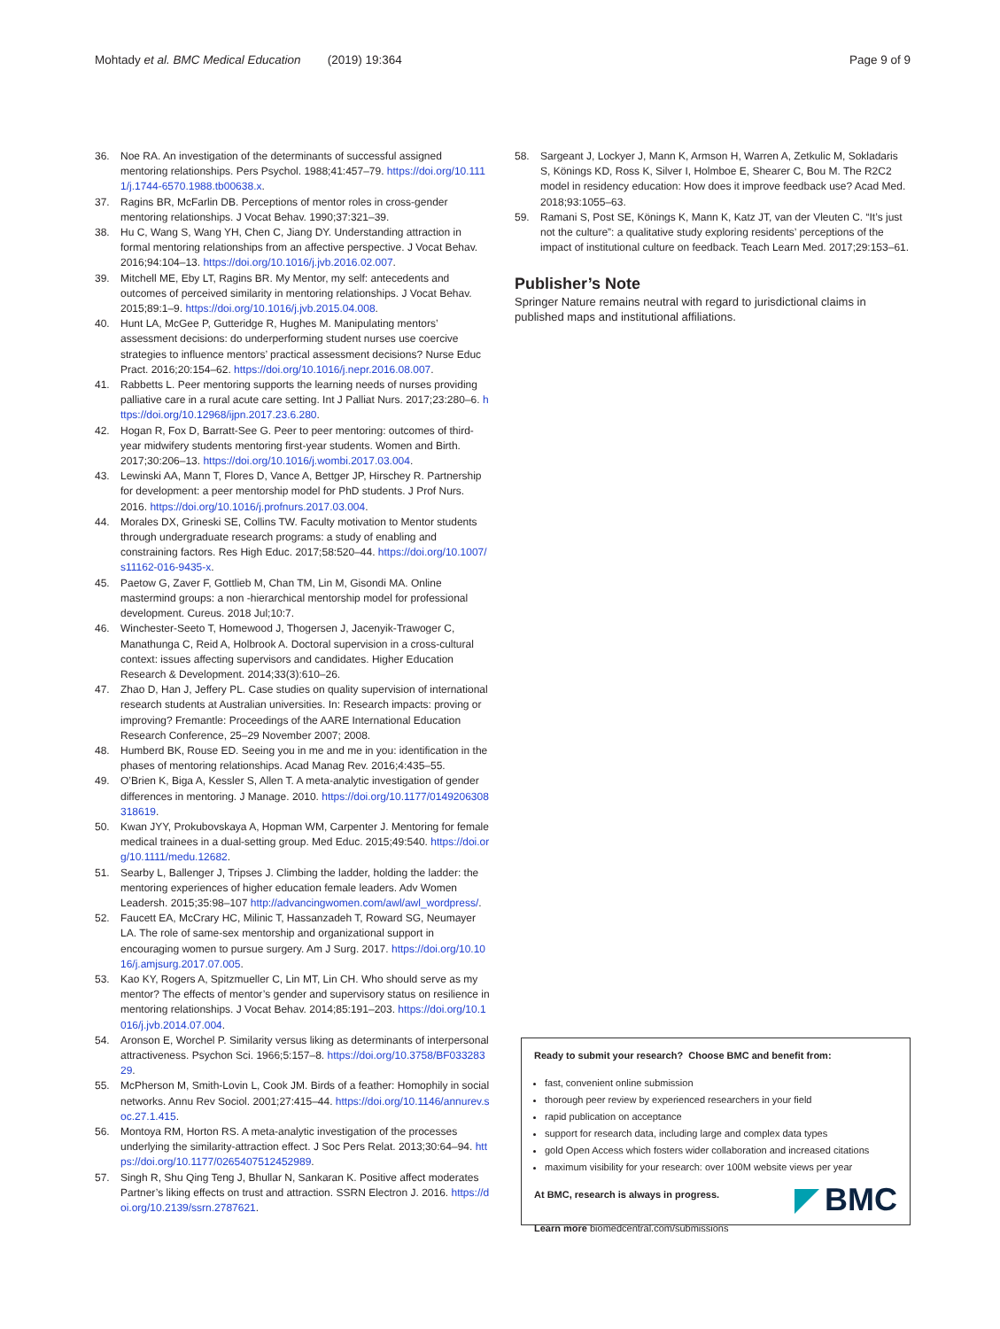Mohtady et al. BMC Medical Education (2019) 19:364 Page 9 of 9
36. Noe RA. An investigation of the determinants of successful assigned mentoring relationships. Pers Psychol. 1988;41:457–79. https://doi.org/10.1111/j.1744-6570.1988.tb00638.x.
37. Ragins BR, McFarlin DB. Perceptions of mentor roles in cross-gender mentoring relationships. J Vocat Behav. 1990;37:321–39.
38. Hu C, Wang S, Wang YH, Chen C, Jiang DY. Understanding attraction in formal mentoring relationships from an affective perspective. J Vocat Behav. 2016;94:104–13. https://doi.org/10.1016/j.jvb.2016.02.007.
39. Mitchell ME, Eby LT, Ragins BR. My Mentor, my self: antecedents and outcomes of perceived similarity in mentoring relationships. J Vocat Behav. 2015;89:1–9. https://doi.org/10.1016/j.jvb.2015.04.008.
40. Hunt LA, McGee P, Gutteridge R, Hughes M. Manipulating mentors’ assessment decisions: do underperforming student nurses use coercive strategies to influence mentors’ practical assessment decisions? Nurse Educ Pract. 2016;20:154–62. https://doi.org/10.1016/j.nepr.2016.08.007.
41. Rabbetts L. Peer mentoring supports the learning needs of nurses providing palliative care in a rural acute care setting. Int J Palliat Nurs. 2017;23:280–6. https://doi.org/10.12968/ijpn.2017.23.6.280.
42. Hogan R, Fox D, Barratt-See G. Peer to peer mentoring: outcomes of third-year midwifery students mentoring first-year students. Women and Birth. 2017;30:206–13. https://doi.org/10.1016/j.wombi.2017.03.004.
43. Lewinski AA, Mann T, Flores D, Vance A, Bettger JP, Hirschey R. Partnership for development: a peer mentorship model for PhD students. J Prof Nurs. 2016. https://doi.org/10.1016/j.profnurs.2017.03.004.
44. Morales DX, Grineski SE, Collins TW. Faculty motivation to Mentor students through undergraduate research programs: a study of enabling and constraining factors. Res High Educ. 2017;58:520–44. https://doi.org/10.1007/s11162-016-9435-x.
45. Paetow G, Zaver F, Gottlieb M, Chan TM, Lin M, Gisondi MA. Online mastermind groups: a non -hierarchical mentorship model for professional development. Cureus. 2018 Jul;10:7.
46. Winchester-Seeto T, Homewood J, Thogersen J, Jacenyik-Trawoger C, Manathunga C, Reid A, Holbrook A. Doctoral supervision in a cross-cultural context: issues affecting supervisors and candidates. Higher Education Research & Development. 2014;33(3):610–26.
47. Zhao D, Han J, Jeffery PL. Case studies on quality supervision of international research students at Australian universities. In: Research impacts: proving or improving? Fremantle: Proceedings of the AARE International Education Research Conference, 25–29 November 2007; 2008.
48. Humberd BK, Rouse ED. Seeing you in me and me in you: identification in the phases of mentoring relationships. Acad Manag Rev. 2016;4:435–55.
49. O’Brien K, Biga A, Kessler S, Allen T. A meta-analytic investigation of gender differences in mentoring. J Manage. 2010. https://doi.org/10.1177/0149206308318619.
50. Kwan JYY, Prokubovskaya A, Hopman WM, Carpenter J. Mentoring for female medical trainees in a dual-setting group. Med Educ. 2015;49:540. https://doi.org/10.1111/medu.12682.
51. Searby L, Ballenger J, Tripses J. Climbing the ladder, holding the ladder: the mentoring experiences of higher education female leaders. Adv Women Leadersh. 2015;35:98–107 http://advancingwomen.com/awl/awl_wordpress/.
52. Faucett EA, McCrary HC, Milinic T, Hassanzadeh T, Roward SG, Neumayer LA. The role of same-sex mentorship and organizational support in encouraging women to pursue surgery. Am J Surg. 2017. https://doi.org/10.1016/j.amjsurg.2017.07.005.
53. Kao KY, Rogers A, Spitzmueller C, Lin MT, Lin CH. Who should serve as my mentor? The effects of mentor’s gender and supervisory status on resilience in mentoring relationships. J Vocat Behav. 2014;85:191–203. https://doi.org/10.1016/j.jvb.2014.07.004.
54. Aronson E, Worchel P. Similarity versus liking as determinants of interpersonal attractiveness. Psychon Sci. 1966;5:157–8. https://doi.org/10.3758/BF03328329.
55. McPherson M, Smith-Lovin L, Cook JM. Birds of a feather: Homophily in social networks. Annu Rev Sociol. 2001;27:415–44. https://doi.org/10.1146/annurev.soc.27.1.415.
56. Montoya RM, Horton RS. A meta-analytic investigation of the processes underlying the similarity-attraction effect. J Soc Pers Relat. 2013;30:64–94. https://doi.org/10.1177/0265407512452989.
57. Singh R, Shu Qing Teng J, Bhullar N, Sankaran K. Positive affect moderates Partner’s liking effects on trust and attraction. SSRN Electron J. 2016. https://doi.org/10.2139/ssrn.2787621.
58. Sargeant J, Lockyer J, Mann K, Armson H, Warren A, Zetkulic M, Sokladaris S, Könings KD, Ross K, Silver I, Holmboe E, Shearer C, Bou M. The R2C2 model in residency education: How does it improve feedback use? Acad Med. 2018;93:1055–63.
59. Ramani S, Post SE, Könings K, Mann K, Katz JT, van der Vleuten C. “It’s just not the culture”: a qualitative study exploring residents’ perceptions of the impact of institutional culture on feedback. Teach Learn Med. 2017;29:153–61.
Publisher’s Note
Springer Nature remains neutral with regard to jurisdictional claims in published maps and institutional affiliations.
Ready to submit your research? Choose BMC and benefit from:
fast, convenient online submission
thorough peer review by experienced researchers in your field
rapid publication on acceptance
support for research data, including large and complex data types
gold Open Access which fosters wider collaboration and increased citations
maximum visibility for your research: over 100M website views per year
At BMC, research is always in progress.
Learn more biomedcentral.com/submissions
BMC